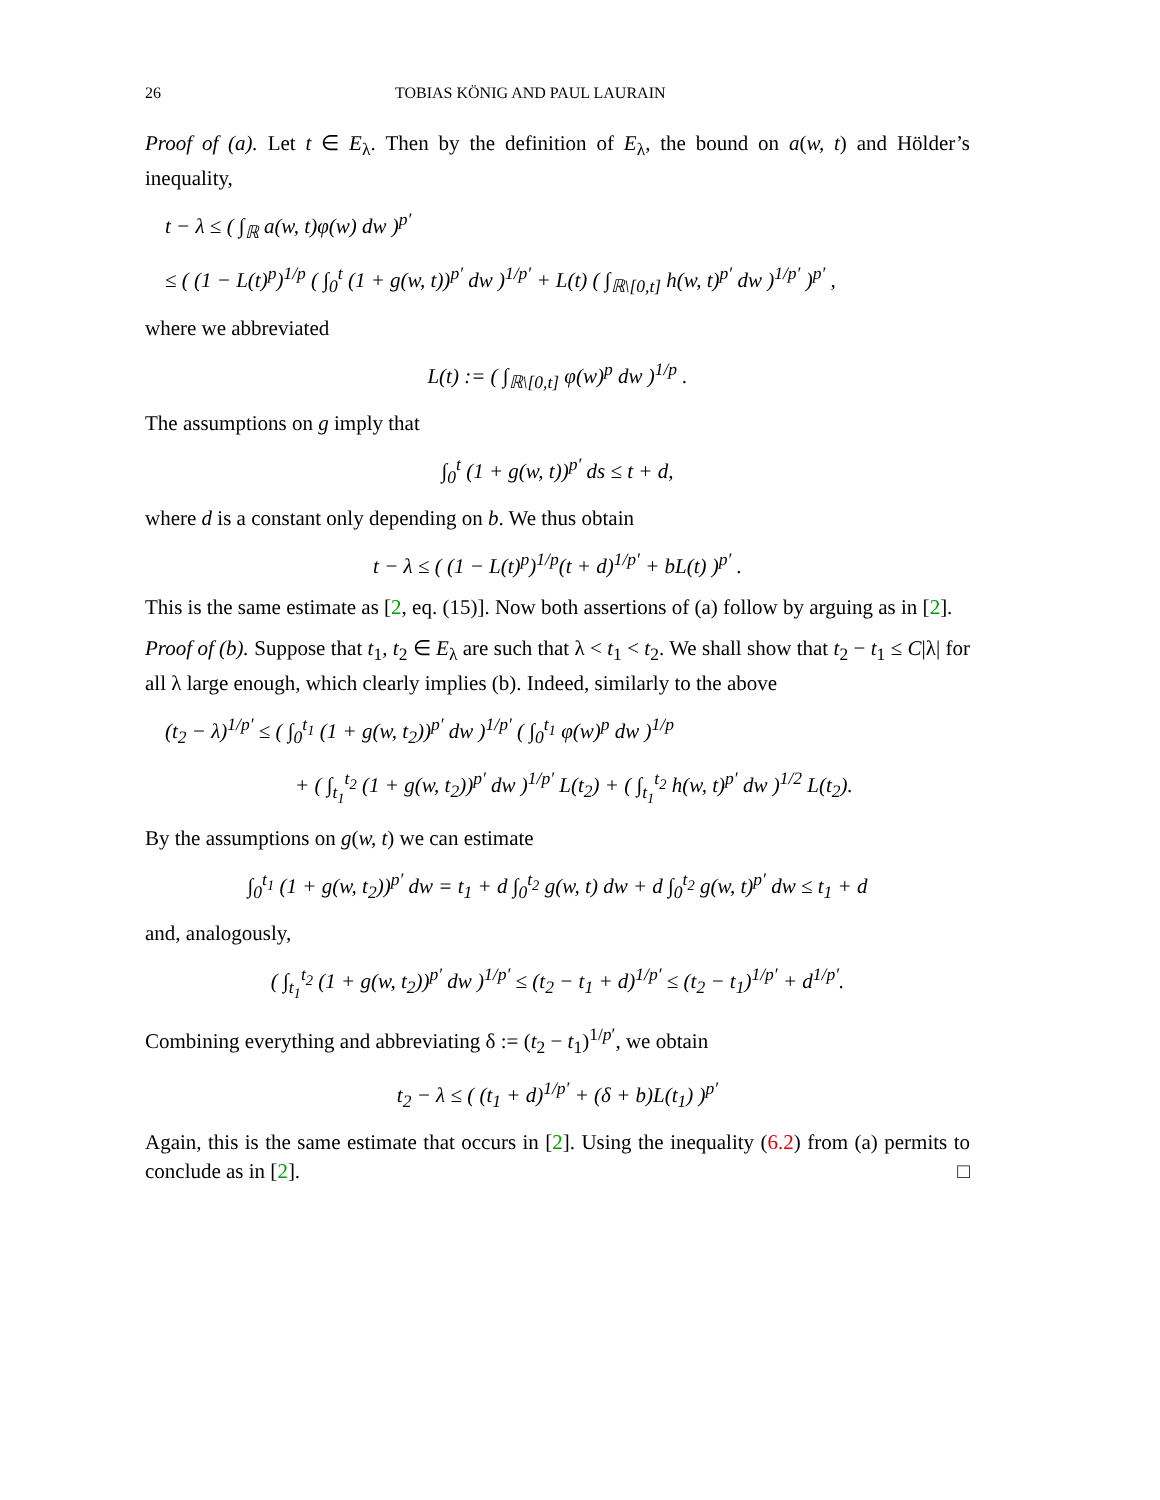26 TOBIAS KÖNIG AND PAUL LAURAIN
Proof of (a). Let t ∈ E<sub>λ</sub>. Then by the definition of E<sub>λ</sub>, the bound on a(w, t) and Hölder’s inequality,
t − λ ≤ ( ∫<sub>ℝ</sub> a(w, t)φ(w) dw )<sup>p′</sup>
≤ ( (1 − L(t)<sup>p</sup>)<sup>1/p</sup> ( ∫<sub>0</sub><sup>t</sup> (1 + g(w, t))<sup>p′</sup> dw )<sup>1/p′</sup> + L(t) ( ∫<sub>ℝ\[0,t]</sub> h(w, t)<sup>p′</sup> dw )<sup>1/p′</sup> )<sup>p′</sup> ,
where we abbreviated
L(t) := ( ∫<sub>ℝ\[0,t]</sub> φ(w)<sup>p</sup> dw )<sup>1/p</sup> .
The assumptions on g imply that
∫<sub>0</sub><sup>t</sup> (1 + g(w, t))<sup>p′</sup> ds ≤ t + d,
where d is a constant only depending on b. We thus obtain
t − λ ≤ ( (1 − L(t)<sup>p</sup>)<sup>1/p</sup>(t + d)<sup>1/p′</sup> + bL(t) )<sup>p′</sup> .
This is the same estimate as [2, eq. (15)]. Now both assertions of (a) follow by arguing as in [2].
Proof of (b). Suppose that t<sub>1</sub>, t<sub>2</sub> ∈ E<sub>λ</sub> are such that λ < t<sub>1</sub> < t<sub>2</sub>. We shall show that t<sub>2</sub> − t<sub>1</sub> ≤ C|λ| for all λ large enough, which clearly implies (b). Indeed, similarly to the above
(t<sub>2</sub> − λ)<sup>1/p′</sup> ≤ ( ∫<sub>0</sub><sup>t<sub>1</sub></sup> (1 + g(w, t<sub>2</sub>))<sup>p′</sup> dw )<sup>1/p′</sup> ( ∫<sub>0</sub><sup>t<sub>1</sub></sup> φ(w)<sup>p</sup> dw )<sup>1/p</sup>
+ ( ∫<sub>t<sub>1</sub></sub><sup>t<sub>2</sub></sup> (1 + g(w, t<sub>2</sub>))<sup>p′</sup> dw )<sup>1/p′</sup> L(t<sub>2</sub>) + ( ∫<sub>t<sub>1</sub></sub><sup>t<sub>2</sub></sup> h(w, t)<sup>p′</sup> dw )<sup>1/2</sup> L(t<sub>2</sub>).
By the assumptions on g(w, t) we can estimate
∫<sub>0</sub><sup>t<sub>1</sub></sup> (1 + g(w, t<sub>2</sub>))<sup>p′</sup> dw = t<sub>1</sub> + d ∫<sub>0</sub><sup>t<sub>2</sub></sup> g(w, t) dw + d ∫<sub>0</sub><sup>t<sub>2</sub></sup> g(w, t)<sup>p′</sup> dw ≤ t<sub>1</sub> + d
and, analogously,
( ∫<sub>t<sub>1</sub></sub><sup>t<sub>2</sub></sup> (1 + g(w, t<sub>2</sub>))<sup>p′</sup> dw )<sup>1/p′</sup> ≤ (t<sub>2</sub> − t<sub>1</sub> + d)<sup>1/p′</sup> ≤ (t<sub>2</sub> − t<sub>1</sub>)<sup>1/p′</sup> + d<sup>1/p′</sup>.
Combining everything and abbreviating δ := (t<sub>2</sub> − t<sub>1</sub>)<sup>1/p′</sup>, we obtain
t<sub>2</sub> − λ ≤ ( (t<sub>1</sub> + d)<sup>1/p′</sup> + (δ + b)L(t<sub>1</sub>) )<sup>p′</sup>
Again, this is the same estimate that occurs in [2]. Using the inequality (6.2) from (a) permits to conclude as in [2]. □